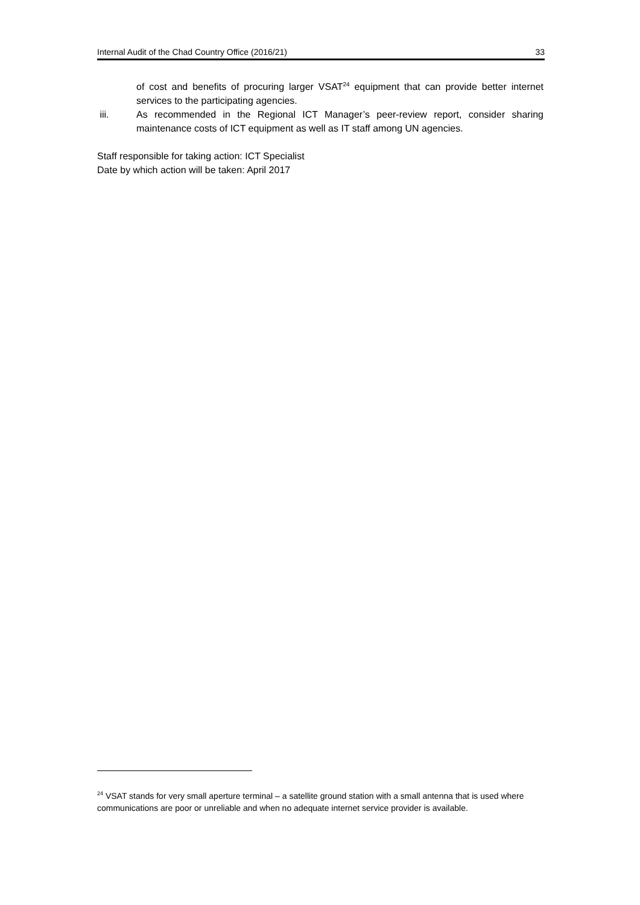Internal Audit of the Chad Country Office (2016/21) 33
of cost and benefits of procuring larger VSAT<sup>24</sup> equipment that can provide better internet services to the participating agencies.
iii. As recommended in the Regional ICT Manager’s peer-review report, consider sharing maintenance costs of ICT equipment as well as IT staff among UN agencies.
Staff responsible for taking action: ICT Specialist
Date by which action will be taken: April 2017
<sup>24</sup> VSAT stands for very small aperture terminal – a satellite ground station with a small antenna that is used where communications are poor or unreliable and when no adequate internet service provider is available.